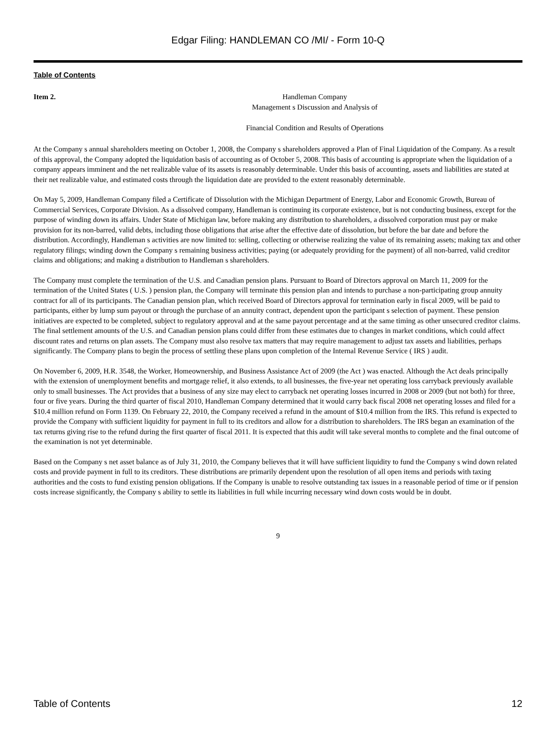Edgar Filing: HANDLEMAN CO /MI/ - Form 10-Q
Table of Contents
Item 2. Handleman Company
Management s Discussion and Analysis of
Financial Condition and Results of Operations
At the Company s annual shareholders meeting on October 1, 2008, the Company s shareholders approved a Plan of Final Liquidation of the Company. As a result of this approval, the Company adopted the liquidation basis of accounting as of October 5, 2008. This basis of accounting is appropriate when the liquidation of a company appears imminent and the net realizable value of its assets is reasonably determinable. Under this basis of accounting, assets and liabilities are stated at their net realizable value, and estimated costs through the liquidation date are provided to the extent reasonably determinable.
On May 5, 2009, Handleman Company filed a Certificate of Dissolution with the Michigan Department of Energy, Labor and Economic Growth, Bureau of Commercial Services, Corporate Division. As a dissolved company, Handleman is continuing its corporate existence, but is not conducting business, except for the purpose of winding down its affairs. Under State of Michigan law, before making any distribution to shareholders, a dissolved corporation must pay or make provision for its non-barred, valid debts, including those obligations that arise after the effective date of dissolution, but before the bar date and before the distribution. Accordingly, Handleman s activities are now limited to: selling, collecting or otherwise realizing the value of its remaining assets; making tax and other regulatory filings; winding down the Company s remaining business activities; paying (or adequately providing for the payment) of all non-barred, valid creditor claims and obligations; and making a distribution to Handleman s shareholders.
The Company must complete the termination of the U.S. and Canadian pension plans. Pursuant to Board of Directors approval on March 11, 2009 for the termination of the United States ( U.S. ) pension plan, the Company will terminate this pension plan and intends to purchase a non-participating group annuity contract for all of its participants. The Canadian pension plan, which received Board of Directors approval for termination early in fiscal 2009, will be paid to participants, either by lump sum payout or through the purchase of an annuity contract, dependent upon the participant s selection of payment. These pension initiatives are expected to be completed, subject to regulatory approval and at the same payout percentage and at the same timing as other unsecured creditor claims. The final settlement amounts of the U.S. and Canadian pension plans could differ from these estimates due to changes in market conditions, which could affect discount rates and returns on plan assets. The Company must also resolve tax matters that may require management to adjust tax assets and liabilities, perhaps significantly. The Company plans to begin the process of settling these plans upon completion of the Internal Revenue Service ( IRS ) audit.
On November 6, 2009, H.R. 3548, the Worker, Homeownership, and Business Assistance Act of 2009 (the Act ) was enacted. Although the Act deals principally with the extension of unemployment benefits and mortgage relief, it also extends, to all businesses, the five-year net operating loss carryback previously available only to small businesses. The Act provides that a business of any size may elect to carryback net operating losses incurred in 2008 or 2009 (but not both) for three, four or five years. During the third quarter of fiscal 2010, Handleman Company determined that it would carry back fiscal 2008 net operating losses and filed for a $10.4 million refund on Form 1139. On February 22, 2010, the Company received a refund in the amount of $10.4 million from the IRS. This refund is expected to provide the Company with sufficient liquidity for payment in full to its creditors and allow for a distribution to shareholders. The IRS began an examination of the tax returns giving rise to the refund during the first quarter of fiscal 2011. It is expected that this audit will take several months to complete and the final outcome of the examination is not yet determinable.
Based on the Company s net asset balance as of July 31, 2010, the Company believes that it will have sufficient liquidity to fund the Company s wind down related costs and provide payment in full to its creditors. These distributions are primarily dependent upon the resolution of all open items and periods with taxing authorities and the costs to fund existing pension obligations. If the Company is unable to resolve outstanding tax issues in a reasonable period of time or if pension costs increase significantly, the Company s ability to settle its liabilities in full while incurring necessary wind down costs would be in doubt.
9
Table of Contents 12